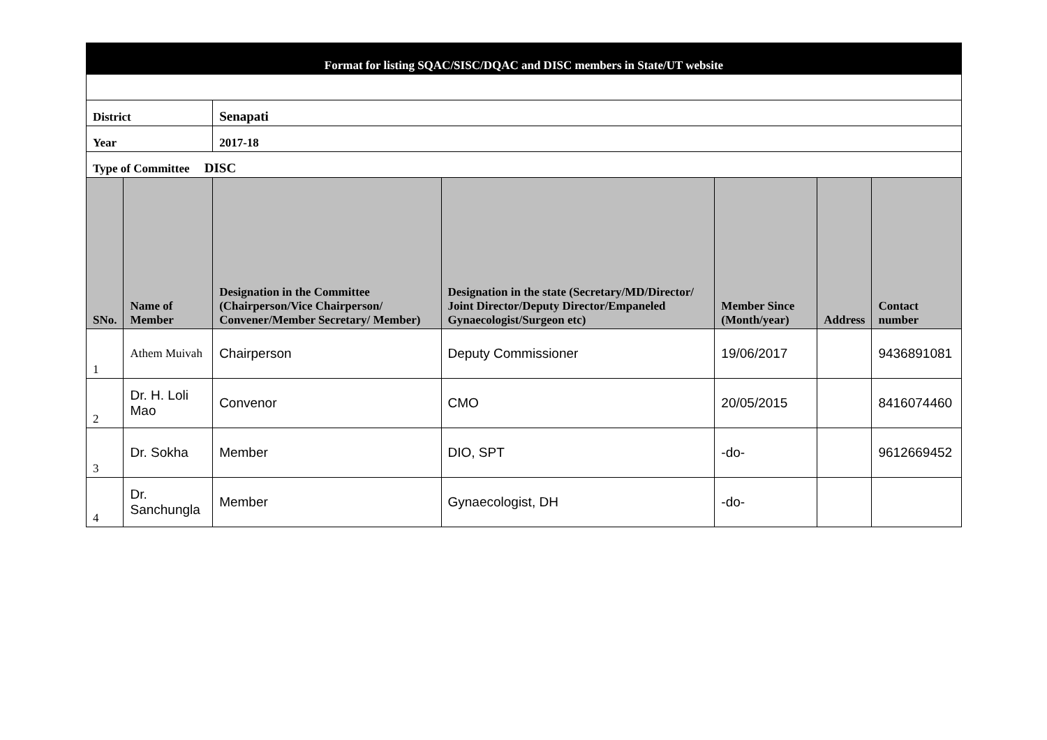| Format for listing SQAC/SISC/DQAC and DISC members in State/UT website | | | | | | |
| District | | Senapati | | | | |
| Year | | 2017-18 | | | | |
| Type of Committee DISC | | | | | | |
| SNo. | Name of Member | Designation in the Committee (Chairperson/Vice Chairperson/ Convener/Member Secretary/ Member) | Designation in the state (Secretary/MD/Director/ Joint Director/Deputy Director/Empaneled Gynaecologist/Surgeon etc) | Member Since (Month/year) | Address | Contact number |
| 1 | Athem Muivah | Chairperson | Deputy Commissioner | 19/06/2017 | | 9436891081 |
| 2 | Dr. H. Loli Mao | Convenor | CMO | 20/05/2015 | | 8416074460 |
| 3 | Dr. Sokha | Member | DIO, SPT | -do- | | 9612669452 |
| 4 | Dr. Sanchungla | Member | Gynaecologist, DH | -do- | | |